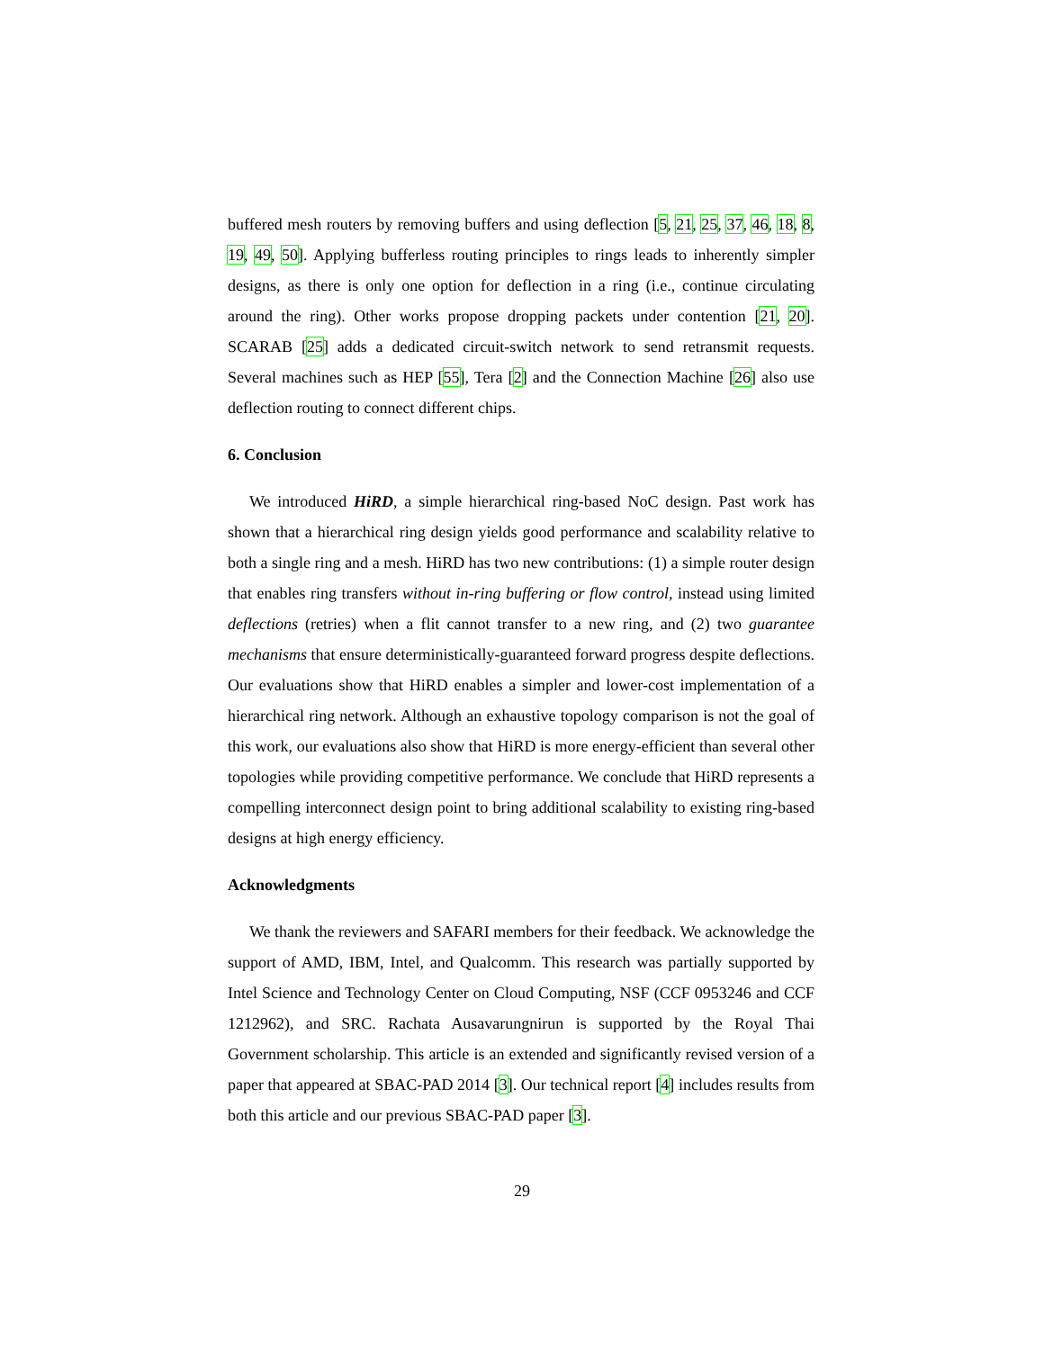buffered mesh routers by removing buffers and using deflection [5, 21, 25, 37, 46, 18, 8, 19, 49, 50]. Applying bufferless routing principles to rings leads to inherently simpler designs, as there is only one option for deflection in a ring (i.e., continue circulating around the ring). Other works propose dropping packets under contention [21, 20]. SCARAB [25] adds a dedicated circuit-switch network to send retransmit requests. Several machines such as HEP [55], Tera [2] and the Connection Machine [26] also use deflection routing to connect different chips.
6. Conclusion
We introduced HiRD, a simple hierarchical ring-based NoC design. Past work has shown that a hierarchical ring design yields good performance and scalability relative to both a single ring and a mesh. HiRD has two new contributions: (1) a simple router design that enables ring transfers without in-ring buffering or flow control, instead using limited deflections (retries) when a flit cannot transfer to a new ring, and (2) two guarantee mechanisms that ensure deterministically-guaranteed forward progress despite deflections. Our evaluations show that HiRD enables a simpler and lower-cost implementation of a hierarchical ring network. Although an exhaustive topology comparison is not the goal of this work, our evaluations also show that HiRD is more energy-efficient than several other topologies while providing competitive performance. We conclude that HiRD represents a compelling interconnect design point to bring additional scalability to existing ring-based designs at high energy efficiency.
Acknowledgments
We thank the reviewers and SAFARI members for their feedback. We acknowledge the support of AMD, IBM, Intel, and Qualcomm. This research was partially supported by Intel Science and Technology Center on Cloud Computing, NSF (CCF 0953246 and CCF 1212962), and SRC. Rachata Ausavarungnirun is supported by the Royal Thai Government scholarship. This article is an extended and significantly revised version of a paper that appeared at SBAC-PAD 2014 [3]. Our technical report [4] includes results from both this article and our previous SBAC-PAD paper [3].
29